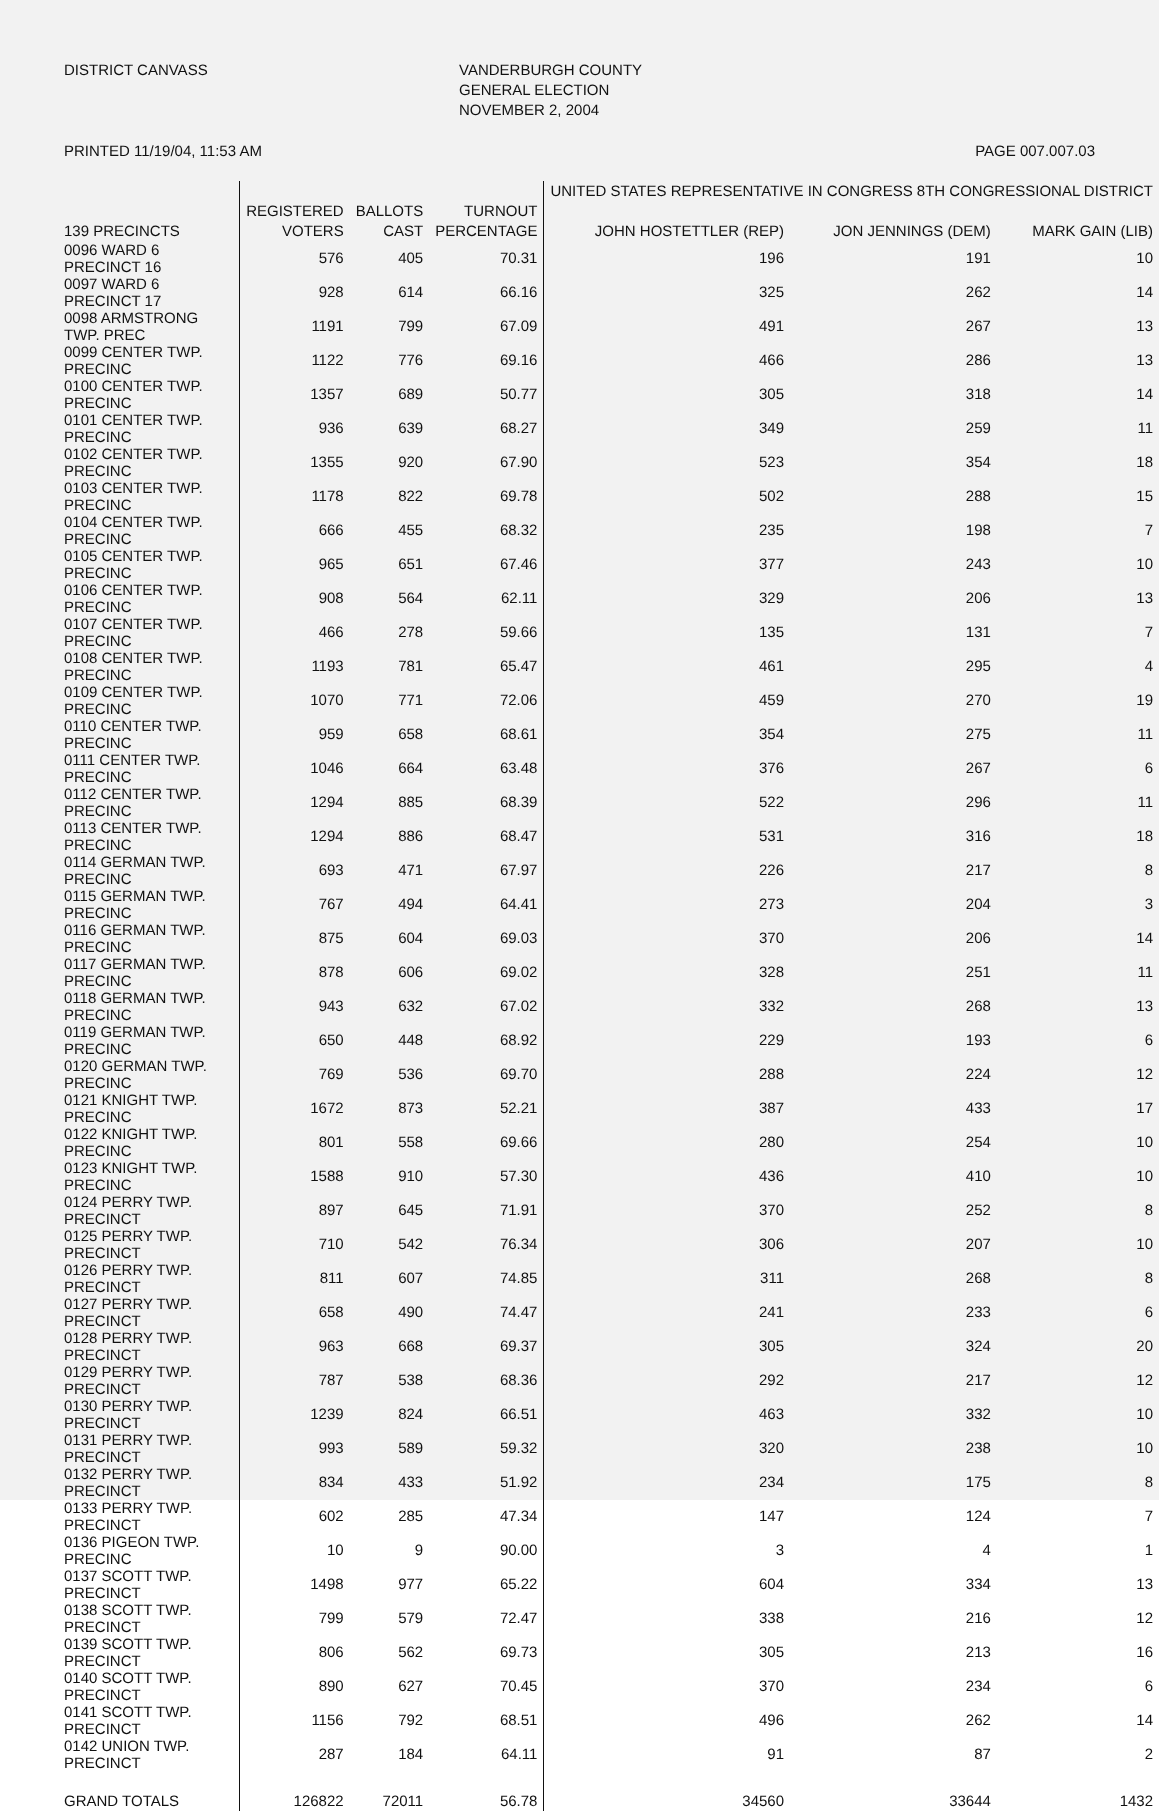DISTRICT CANVASS
VANDERBURGH COUNTY GENERAL ELECTION NOVEMBER 2, 2004
PRINTED 11/19/04, 11:53 AM PAGE 007.007.03
| | | | | UNITED STATES REPRESENTATIVE IN CONGRESS 8TH CONGRESSIONAL DISTRICT | | |
| --- | --- | --- | --- | --- | --- | --- |
| 139 PRECINCTS | REGISTERED VOTERS | BALLOTS CAST | TURNOUT PERCENTAGE | JOHN HOSTETTLER (REP) | JON JENNINGS (DEM) | MARK GAIN (LIB) |
| 0096 WARD 6 PRECINCT 16 | 576 | 405 | 70.31 | 196 | 191 | 10 |
| 0097 WARD 6 PRECINCT 17 | 928 | 614 | 66.16 | 325 | 262 | 14 |
| 0098 ARMSTRONG TWP. PREC | 1191 | 799 | 67.09 | 491 | 267 | 13 |
| 0099 CENTER TWP. PRECINC | 1122 | 776 | 69.16 | 466 | 286 | 13 |
| 0100 CENTER TWP. PRECINC | 1357 | 689 | 50.77 | 305 | 318 | 14 |
| 0101 CENTER TWP. PRECINC | 936 | 639 | 68.27 | 349 | 259 | 11 |
| 0102 CENTER TWP. PRECINC | 1355 | 920 | 67.90 | 523 | 354 | 18 |
| 0103 CENTER TWP. PRECINC | 1178 | 822 | 69.78 | 502 | 288 | 15 |
| 0104 CENTER TWP. PRECINC | 666 | 455 | 68.32 | 235 | 198 | 7 |
| 0105 CENTER TWP. PRECINC | 965 | 651 | 67.46 | 377 | 243 | 10 |
| 0106 CENTER TWP. PRECINC | 908 | 564 | 62.11 | 329 | 206 | 13 |
| 0107 CENTER TWP. PRECINC | 466 | 278 | 59.66 | 135 | 131 | 7 |
| 0108 CENTER TWP. PRECINC | 1193 | 781 | 65.47 | 461 | 295 | 4 |
| 0109 CENTER TWP. PRECINC | 1070 | 771 | 72.06 | 459 | 270 | 19 |
| 0110 CENTER TWP. PRECINC | 959 | 658 | 68.61 | 354 | 275 | 11 |
| 0111 CENTER TWP. PRECINC | 1046 | 664 | 63.48 | 376 | 267 | 6 |
| 0112 CENTER TWP. PRECINC | 1294 | 885 | 68.39 | 522 | 296 | 11 |
| 0113 CENTER TWP. PRECINC | 1294 | 886 | 68.47 | 531 | 316 | 18 |
| 0114 GERMAN TWP. PRECINC | 693 | 471 | 67.97 | 226 | 217 | 8 |
| 0115 GERMAN TWP. PRECINC | 767 | 494 | 64.41 | 273 | 204 | 3 |
| 0116 GERMAN TWP. PRECINC | 875 | 604 | 69.03 | 370 | 206 | 14 |
| 0117 GERMAN TWP. PRECINC | 878 | 606 | 69.02 | 328 | 251 | 11 |
| 0118 GERMAN TWP. PRECINC | 943 | 632 | 67.02 | 332 | 268 | 13 |
| 0119 GERMAN TWP. PRECINC | 650 | 448 | 68.92 | 229 | 193 | 6 |
| 0120 GERMAN TWP. PRECINC | 769 | 536 | 69.70 | 288 | 224 | 12 |
| 0121 KNIGHT TWP. PRECINC | 1672 | 873 | 52.21 | 387 | 433 | 17 |
| 0122 KNIGHT TWP. PRECINC | 801 | 558 | 69.66 | 280 | 254 | 10 |
| 0123 KNIGHT TWP. PRECINC | 1588 | 910 | 57.30 | 436 | 410 | 10 |
| 0124 PERRY TWP. PRECINCT | 897 | 645 | 71.91 | 370 | 252 | 8 |
| 0125 PERRY TWP. PRECINCT | 710 | 542 | 76.34 | 306 | 207 | 10 |
| 0126 PERRY TWP. PRECINCT | 811 | 607 | 74.85 | 311 | 268 | 8 |
| 0127 PERRY TWP. PRECINCT | 658 | 490 | 74.47 | 241 | 233 | 6 |
| 0128 PERRY TWP. PRECINCT | 963 | 668 | 69.37 | 305 | 324 | 20 |
| 0129 PERRY TWP. PRECINCT | 787 | 538 | 68.36 | 292 | 217 | 12 |
| 0130 PERRY TWP. PRECINCT | 1239 | 824 | 66.51 | 463 | 332 | 10 |
| 0131 PERRY TWP. PRECINCT | 993 | 589 | 59.32 | 320 | 238 | 10 |
| 0132 PERRY TWP. PRECINCT | 834 | 433 | 51.92 | 234 | 175 | 8 |
| 0133 PERRY TWP. PRECINCT | 602 | 285 | 47.34 | 147 | 124 | 7 |
| 0136 PIGEON TWP. PRECINC | 10 | 9 | 90.00 | 3 | 4 | 1 |
| 0137 SCOTT TWP. PRECINCT | 1498 | 977 | 65.22 | 604 | 334 | 13 |
| 0138 SCOTT TWP. PRECINCT | 799 | 579 | 72.47 | 338 | 216 | 12 |
| 0139 SCOTT TWP. PRECINCT | 806 | 562 | 69.73 | 305 | 213 | 16 |
| 0140 SCOTT TWP. PRECINCT | 890 | 627 | 70.45 | 370 | 234 | 6 |
| 0141 SCOTT TWP. PRECINCT | 1156 | 792 | 68.51 | 496 | 262 | 14 |
| 0142 UNION TWP. PRECINCT | 287 | 184 | 64.11 | 91 | 87 | 2 |
| GRAND TOTALS | 126822 | 72011 | 56.78 | 34560 | 33644 | 1432 |